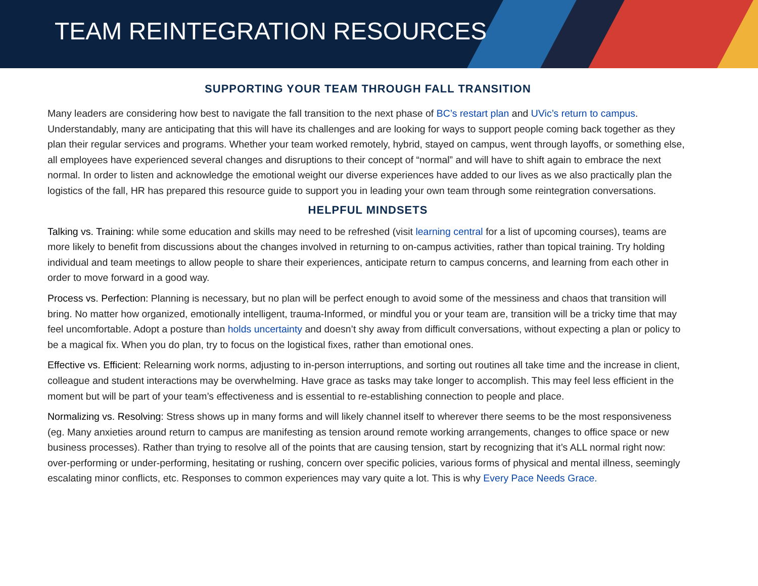TEAM REINTEGRATION RESOURCES
SUPPORTING YOUR TEAM THROUGH FALL TRANSITION
Many leaders are considering how best to navigate the fall transition to the next phase of BC’s restart plan and UVic’s return to campus. Understandably, many are anticipating that this will have its challenges and are looking for ways to support people coming back together as they plan their regular services and programs. Whether your team worked remotely, hybrid, stayed on campus, went through layoffs, or something else, all employees have experienced several changes and disruptions to their concept of “normal” and will have to shift again to embrace the next normal. In order to listen and acknowledge the emotional weight our diverse experiences have added to our lives as we also practically plan the logistics of the fall, HR has prepared this resource guide to support you in leading your own team through some reintegration conversations.
HELPFUL MINDSETS
Talking vs. Training: while some education and skills may need to be refreshed (visit learning central for a list of upcoming courses), teams are more likely to benefit from discussions about the changes involved in returning to on-campus activities, rather than topical training. Try holding individual and team meetings to allow people to share their experiences, anticipate return to campus concerns, and learning from each other in order to move forward in a good way.
Process vs. Perfection: Planning is necessary, but no plan will be perfect enough to avoid some of the messiness and chaos that transition will bring. No matter how organized, emotionally intelligent, trauma-Informed, or mindful you or your team are, transition will be a tricky time that may feel uncomfortable. Adopt a posture than holds uncertainty and doesn’t shy away from difficult conversations, without expecting a plan or policy to be a magical fix. When you do plan, try to focus on the logistical fixes, rather than emotional ones.
Effective vs. Efficient: Relearning work norms, adjusting to in-person interruptions, and sorting out routines all take time and the increase in client, colleague and student interactions may be overwhelming. Have grace as tasks may take longer to accomplish. This may feel less efficient in the moment but will be part of your team’s effectiveness and is essential to re-establishing connection to people and place.
Normalizing vs. Resolving: Stress shows up in many forms and will likely channel itself to wherever there seems to be the most responsiveness (eg. Many anxieties around return to campus are manifesting as tension around remote working arrangements, changes to office space or new business processes). Rather than trying to resolve all of the points that are causing tension, start by recognizing that it’s ALL normal right now: over-performing or under-performing, hesitating or rushing, concern over specific policies, various forms of physical and mental illness, seemingly escalating minor conflicts, etc. Responses to common experiences may vary quite a lot. This is why Every Pace Needs Grace.